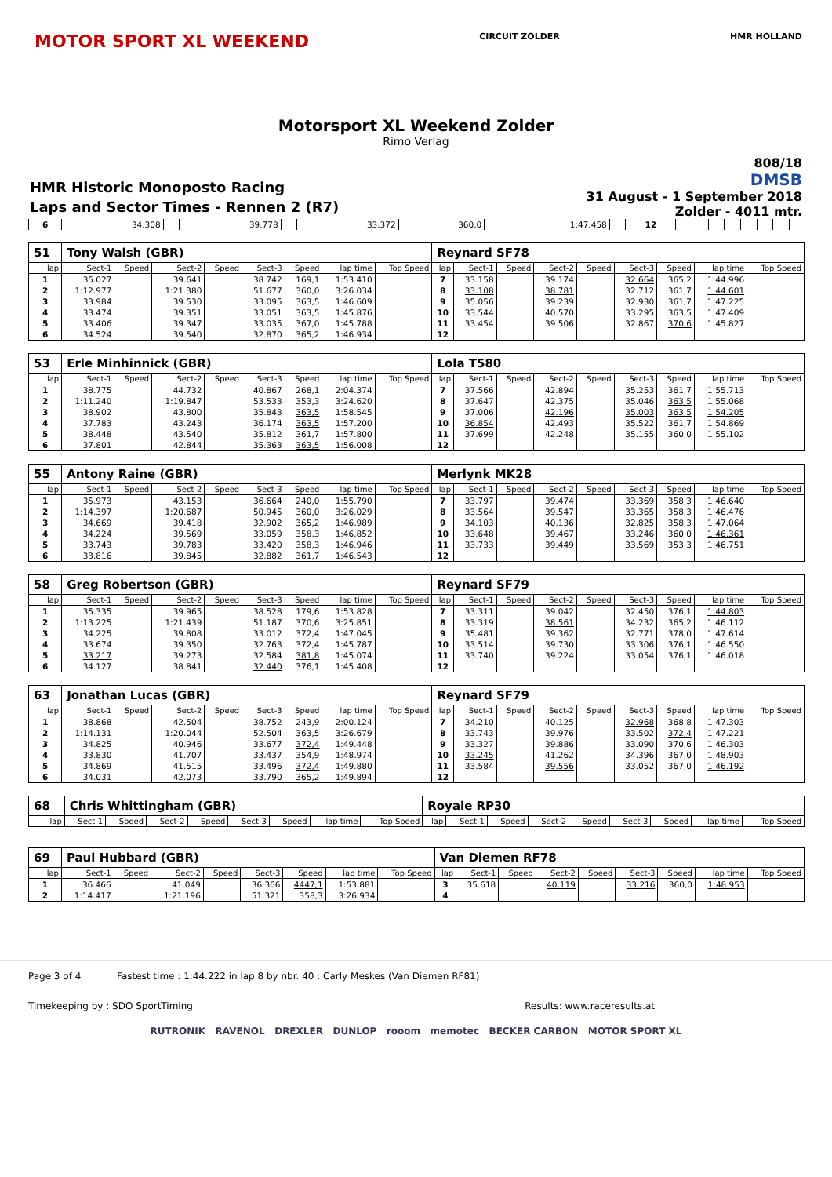MOTOR SPORT XL WEEKEND
CIRCUIT ZOLDER HMR HOLLAND
Motorsport XL Weekend Zolder
Rimo Verlag
HMR Historic Monoposto Racing
Laps and Sector Times - Rennen 2 (R7)
808/18
DMSB
31 August - 1 September 2018
Zolder - 4011 mtr.
| 6 | 34.308 | | 39.778 | | 33.372 | 360,0 | 1:47.458 | | 12 | | | | | | | | |
| 51 | Tony Walsh (GBR) | | | | | | | | Reynard SF78 | | | | | | | | |
| lap | Sect-1 | Speed | Sect-2 | Speed | Sect-3 | Speed | lap time | Top Speed | lap | Sect-1 | Speed | Sect-2 | Speed | Sect-3 | Speed | lap time | Top Speed |
| 1 | 35.027 | | 39.641 | | 38.742 | 169,1 | 1:53.410 | | 7 | 33.158 | | 39.174 | | 32.664 | 365,2 | 1:44.996 | |
| 2 | 1:12.977 | | 1:21.380 | | 51.677 | 360,0 | 3:26.034 | | 8 | 33.108 | | 38.781 | | 32.712 | 361,7 | 1:44.601 | |
| 3 | 33.984 | | 39.530 | | 33.095 | 363,5 | 1:46.609 | | 9 | 35.056 | | 39.239 | | 32.930 | 361,7 | 1:47.225 | |
| 4 | 33.474 | | 39.351 | | 33.051 | 363,5 | 1:45.876 | | 10 | 33.544 | | 40.570 | | 33.295 | 363,5 | 1:47.409 | |
| 5 | 33.406 | | 39.347 | | 33.035 | 367,0 | 1:45.788 | | 11 | 33.454 | | 39.506 | | 32.867 | 370,6 | 1:45.827 | |
| 6 | 34.524 | | 39.540 | | 32.870 | 365,2 | 1:46.934 | | 12 | | | | | | | | |
| 53 | Erle Minhinnick (GBR) | | | | | | | | Lola T580 | | | | | | | | |
| lap | Sect-1 | Speed | Sect-2 | Speed | Sect-3 | Speed | lap time | Top Speed | lap | Sect-1 | Speed | Sect-2 | Speed | Sect-3 | Speed | lap time | Top Speed |
| 1 | 38.775 | | 44.732 | | 40.867 | 268,1 | 2:04.374 | | 7 | 37.566 | | 42.894 | | 35.253 | 361,7 | 1:55.713 | |
| 2 | 1:11.240 | | 1:19.847 | | 53.533 | 353,3 | 3:24.620 | | 8 | 37.647 | | 42.375 | | 35.046 | 363,5 | 1:55.068 | |
| 3 | 38.902 | | 43.800 | | 35.843 | 363,5 | 1:58.545 | | 9 | 37.006 | | 42.196 | | 35.003 | 363,5 | 1:54.205 | |
| 4 | 37.783 | | 43.243 | | 36.174 | 363,5 | 1:57.200 | | 10 | 36.854 | | 42.493 | | 35.522 | 361,7 | 1:54.869 | |
| 5 | 38.448 | | 43.540 | | 35.812 | 361,7 | 1:57.800 | | 11 | 37.699 | | 42.248 | | 35.155 | 360,0 | 1:55.102 | |
| 6 | 37.801 | | 42.844 | | 35.363 | 363,5 | 1:56.008 | | 12 | | | | | | | | |
| 55 | Antony Raine (GBR) | | | | | | | | Merlynk MK28 | | | | | | | | |
| lap | Sect-1 | Speed | Sect-2 | Speed | Sect-3 | Speed | lap time | Top Speed | lap | Sect-1 | Speed | Sect-2 | Speed | Sect-3 | Speed | lap time | Top Speed |
| 1 | 35.973 | | 43.153 | | 36.664 | 240,0 | 1:55.790 | | 7 | 33.797 | | 39.474 | | 33.369 | 358,3 | 1:46.640 | |
| 2 | 1:14.397 | | 1:20.687 | | 50.945 | 360,0 | 3:26.029 | | 8 | 33.564 | | 39.547 | | 33.365 | 358,3 | 1:46.476 | |
| 3 | 34.669 | | 39.418 | | 32.902 | 365,2 | 1:46.989 | | 9 | 34.103 | | 40.136 | | 32.825 | 358,3 | 1:47.064 | |
| 4 | 34.224 | | 39.569 | | 33.059 | 358,3 | 1:46.852 | | 10 | 33.648 | | 39.467 | | 33.246 | 360,0 | 1:46.361 | |
| 5 | 33.743 | | 39.783 | | 33.420 | 358,3 | 1:46.946 | | 11 | 33.733 | | 39.449 | | 33.569 | 353,3 | 1:46.751 | |
| 6 | 33.816 | | 39.845 | | 32.882 | 361,7 | 1:46.543 | | 12 | | | | | | | | |
| 58 | Greg Robertson (GBR) | | | | | | | | Reynard SF79 | | | | | | | | |
| lap | Sect-1 | Speed | Sect-2 | Speed | Sect-3 | Speed | lap time | Top Speed | lap | Sect-1 | Speed | Sect-2 | Speed | Sect-3 | Speed | lap time | Top Speed |
| 1 | 35.335 | | 39.965 | | 38.528 | 179,6 | 1:53.828 | | 7 | 33.311 | | 39.042 | | 32.450 | 376,1 | 1:44.803 | |
| 2 | 1:13.225 | | 1:21.439 | | 51.187 | 370,6 | 3:25.851 | | 8 | 33.319 | | 38.561 | | 34.232 | 365,2 | 1:46.112 | |
| 3 | 34.225 | | 39.808 | | 33.012 | 372,4 | 1:47.045 | | 9 | 35.481 | | 39.362 | | 32.771 | 378,0 | 1:47.614 | |
| 4 | 33.674 | | 39.350 | | 32.763 | 372,4 | 1:45.787 | | 10 | 33.514 | | 39.730 | | 33.306 | 376,1 | 1:46.550 | |
| 5 | 33.217 | | 39.273 | | 32.584 | 381,8 | 1:45.074 | | 11 | 33.740 | | 39.224 | | 33.054 | 376,1 | 1:46.018 | |
| 6 | 34.127 | | 38.841 | | 32.440 | 376,1 | 1:45.408 | | 12 | | | | | | | | |
| 63 | Jonathan Lucas (GBR) | | | | | | | | Reynard SF79 | | | | | | | | |
| lap | Sect-1 | Speed | Sect-2 | Speed | Sect-3 | Speed | lap time | Top Speed | lap | Sect-1 | Speed | Sect-2 | Speed | Sect-3 | Speed | lap time | Top Speed |
| 1 | 38.868 | | 42.504 | | 38.752 | 243,9 | 2:00.124 | | 7 | 34.210 | | 40.125 | | 32.968 | 368,8 | 1:47.303 | |
| 2 | 1:14.131 | | 1:20.044 | | 52.504 | 363,5 | 3:26.679 | | 8 | 33.743 | | 39.976 | | 33.502 | 372,4 | 1:47.221 | |
| 3 | 34.825 | | 40.946 | | 33.677 | 372,4 | 1:49.448 | | 9 | 33.327 | | 39.886 | | 33.090 | 370,6 | 1:46.303 | |
| 4 | 33.830 | | 41.707 | | 33.437 | 354,9 | 1:48.974 | | 10 | 33.245 | | 41.262 | | 34.396 | 367,0 | 1:48.903 | |
| 5 | 34.869 | | 41.515 | | 33.496 | 372,4 | 1:49.880 | | 11 | 33.584 | | 39.556 | | 33.052 | 367,0 | 1:46.192 | |
| 6 | 34.031 | | 42.073 | | 33.790 | 365,2 | 1:49.894 | | 12 | | | | | | | | |
| 68 | Chris Whittingham (GBR) | | | | | | | | Royale RP30 | | | | | | | | |
| lap | Sect-1 | Speed | Sect-2 | Speed | Sect-3 | Speed | lap time | Top Speed | lap | Sect-1 | Speed | Sect-2 | Speed | Sect-3 | Speed | lap time | Top Speed |
| 69 | Paul Hubbard (GBR) | | | | | | | | Van Diemen RF78 | | | | | | | | |
| lap | Sect-1 | Speed | Sect-2 | Speed | Sect-3 | Speed | lap time | Top Speed | lap | Sect-1 | Speed | Sect-2 | Speed | Sect-3 | Speed | lap time | Top Speed |
| 1 | 36.466 | | 41.049 | | 36.366 | 4447,1 | 1:53.881 | | 3 | 35.618 | | 40.119 | | 33.216 | 360,0 | 1:48.953 | |
| 2 | 1:14.417 | | 1:21.196 | | 51.321 | 358,3 | 3:26.934 | | 4 | | | | | | | | |
Page 3 of 4 Fastest time : 1:44.222 in lap 8 by nbr. 40 : Carly Meskes (Van Diemen RF81)
Timekeeping by : SDO SportTiming Results: www.raceresults.at
RUTRONIK RAVENOL DREXLER DUNLOP rooom memotec BECKER CARBON MOTOR SPORT XL